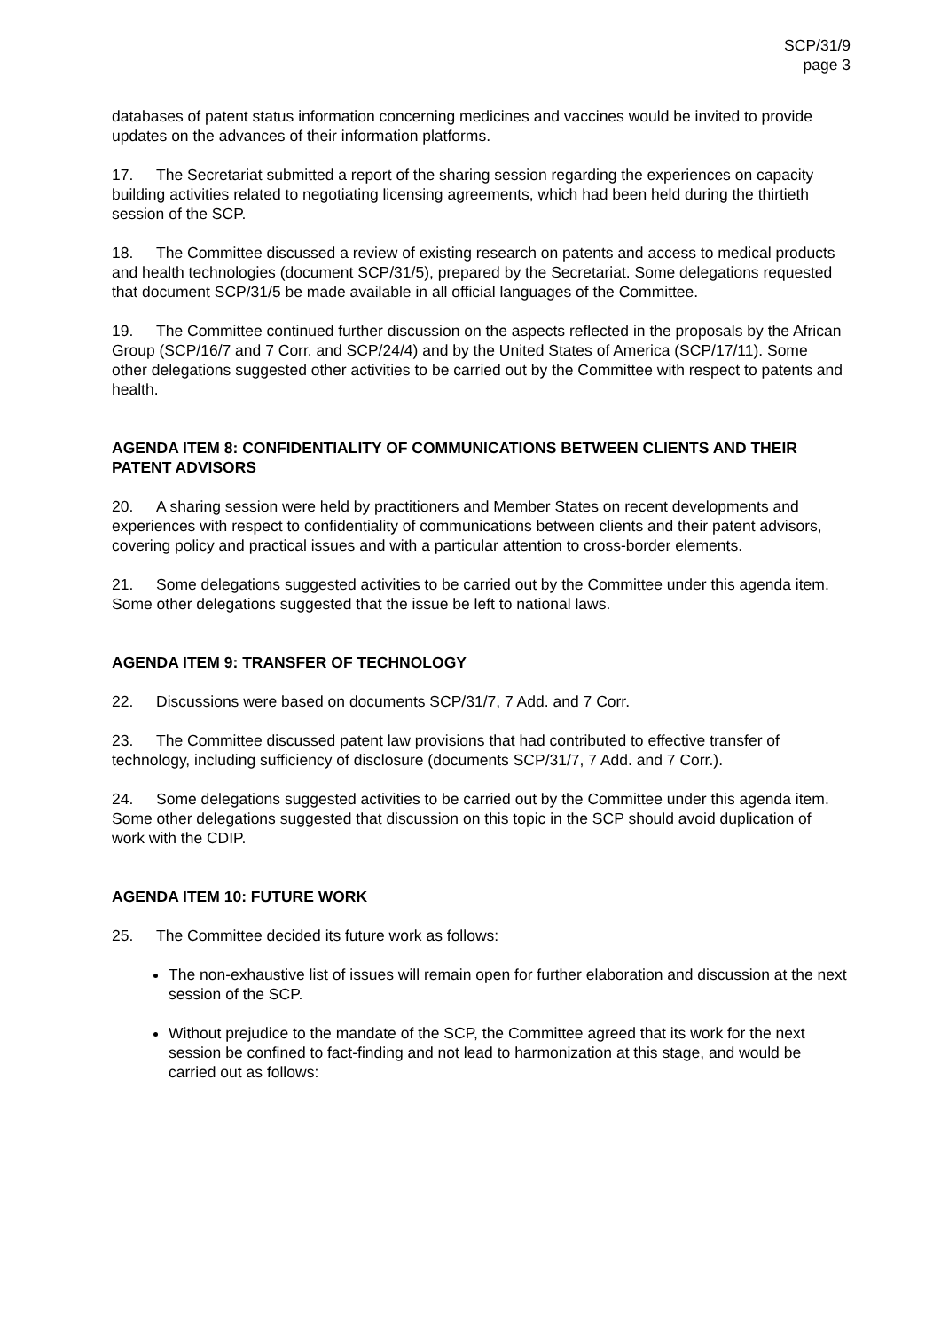SCP/31/9
page 3
databases of patent status information concerning medicines and vaccines would be invited to provide updates on the advances of their information platforms.
17. The Secretariat submitted a report of the sharing session regarding the experiences on capacity building activities related to negotiating licensing agreements, which had been held during the thirtieth session of the SCP.
18. The Committee discussed a review of existing research on patents and access to medical products and health technologies (document SCP/31/5), prepared by the Secretariat. Some delegations requested that document SCP/31/5 be made available in all official languages of the Committee.
19. The Committee continued further discussion on the aspects reflected in the proposals by the African Group (SCP/16/7 and 7 Corr. and SCP/24/4) and by the United States of America (SCP/17/11). Some other delegations suggested other activities to be carried out by the Committee with respect to patents and health.
AGENDA ITEM 8: CONFIDENTIALITY OF COMMUNICATIONS BETWEEN CLIENTS AND THEIR PATENT ADVISORS
20. A sharing session were held by practitioners and Member States on recent developments and experiences with respect to confidentiality of communications between clients and their patent advisors, covering policy and practical issues and with a particular attention to cross-border elements.
21. Some delegations suggested activities to be carried out by the Committee under this agenda item. Some other delegations suggested that the issue be left to national laws.
AGENDA ITEM 9: TRANSFER OF TECHNOLOGY
22. Discussions were based on documents SCP/31/7, 7 Add. and 7 Corr.
23. The Committee discussed patent law provisions that had contributed to effective transfer of technology, including sufficiency of disclosure (documents SCP/31/7, 7 Add. and 7 Corr.).
24. Some delegations suggested activities to be carried out by the Committee under this agenda item. Some other delegations suggested that discussion on this topic in the SCP should avoid duplication of work with the CDIP.
AGENDA ITEM 10: FUTURE WORK
25. The Committee decided its future work as follows:
The non-exhaustive list of issues will remain open for further elaboration and discussion at the next session of the SCP.
Without prejudice to the mandate of the SCP, the Committee agreed that its work for the next session be confined to fact-finding and not lead to harmonization at this stage, and would be carried out as follows: